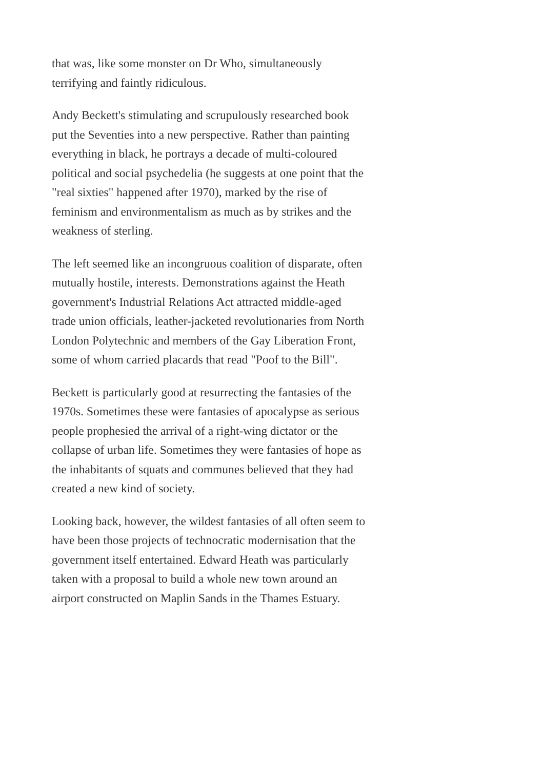that was, like some monster on Dr Who, simultaneously terrifying and faintly ridiculous.
Andy Beckett's stimulating and scrupulously researched book put the Seventies into a new perspective. Rather than painting everything in black, he portrays a decade of multi-coloured political and social psychedelia (he suggests at one point that the "real sixties" happened after 1970), marked by the rise of feminism and environmentalism as much as by strikes and the weakness of sterling.
The left seemed like an incongruous coalition of disparate, often mutually hostile, interests. Demonstrations against the Heath government's Industrial Relations Act attracted middle-aged trade union officials, leather-jacketed revolutionaries from North London Polytechnic and members of the Gay Liberation Front, some of whom carried placards that read "Poof to the Bill".
Beckett is particularly good at resurrecting the fantasies of the 1970s. Sometimes these were fantasies of apocalypse as serious people prophesied the arrival of a right-wing dictator or the collapse of urban life. Sometimes they were fantasies of hope as the inhabitants of squats and communes believed that they had created a new kind of society.
Looking back, however, the wildest fantasies of all often seem to have been those projects of technocratic modernisation that the government itself entertained. Edward Heath was particularly taken with a proposal to build a whole new town around an airport constructed on Maplin Sands in the Thames Estuary.